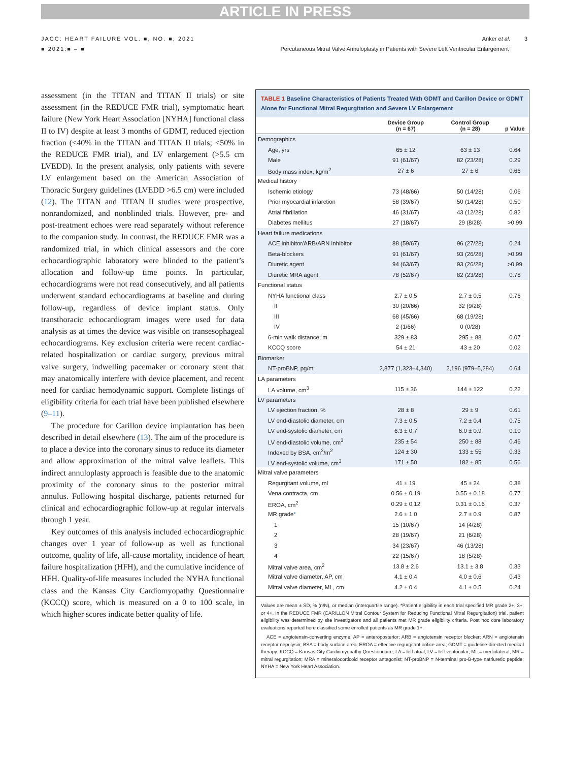ARTICLE IN PRESS
JACC: HEART FAILURE VOL. ■, NO. ■, 2021
■ 2021:■ – ■
Anker et al. 3
Percutaneous Mitral Valve Annuloplasty in Patients with Severe Left Ventricular Enlargement
assessment (in the TITAN and TITAN II trials) or site assessment (in the REDUCE FMR trial), symptomatic heart failure (New York Heart Association [NYHA] functional class II to IV) despite at least 3 months of GDMT, reduced ejection fraction (<40% in the TITAN and TITAN II trials; <50% in the REDUCE FMR trial), and LV enlargement (>5.5 cm LVEDD). In the present analysis, only patients with severe LV enlargement based on the American Association of Thoracic Surgery guidelines (LVEDD >6.5 cm) were included (12). The TITAN and TITAN II studies were prospective, nonrandomized, and nonblinded trials. However, pre- and post-treatment echoes were read separately without reference to the companion study. In contrast, the REDUCE FMR was a randomized trial, in which clinical assessors and the core echocardiographic laboratory were blinded to the patient’s allocation and follow-up time points. In particular, echocardiograms were not read consecutively, and all patients underwent standard echocardiograms at baseline and during follow-up, regardless of device implant status. Only transthoracic echocardiogram images were used for data analysis as at times the device was visible on transesophageal echocardiograms. Key exclusion criteria were recent cardiac-related hospitalization or cardiac surgery, previous mitral valve surgery, indwelling pacemaker or coronary stent that may anatomically interfere with device placement, and recent need for cardiac hemodynamic support. Complete listings of eligibility criteria for each trial have been published elsewhere (9–11).
The procedure for Carillon device implantation has been described in detail elsewhere (13). The aim of the procedure is to place a device into the coronary sinus to reduce its diameter and allow approximation of the mitral valve leaflets. This indirect annuloplasty approach is feasible due to the anatomic proximity of the coronary sinus to the posterior mitral annulus. Following hospital discharge, patients returned for clinical and echocardiographic follow-up at regular intervals through 1 year.
Key outcomes of this analysis included echocardiographic changes over 1 year of follow-up as well as functional outcome, quality of life, all-cause mortality, incidence of heart failure hospitalization (HFH), and the cumulative incidence of HFH. Quality-of-life measures included the NYHA functional class and the Kansas City Cardiomyopathy Questionnaire (KCCQ) score, which is measured on a 0 to 100 scale, in which higher scores indicate better quality of life.
TABLE 1 Baseline Characteristics of Patients Treated With GDMT and Carillon Device or GDMT Alone for Functional Mitral Regurgitation and Severe LV Enlargement
| | Device Group (n = 67) | Control Group (n = 28) | p Value |
| --- | --- | --- | --- |
| Demographics | | | |
| Age, yrs | 65 ± 12 | 63 ± 13 | 0.64 |
| Male | 91 (61/67) | 82 (23/28) | 0.29 |
| Body mass index, kg/m<sup>2</sup> | 27 ± 6 | 27 ± 6 | 0.66 |
| Medical history | | | |
| Ischemic etiology | 73 (48/66) | 50 (14/28) | 0.06 |
| Prior myocardial infarction | 58 (39/67) | 50 (14/28) | 0.50 |
| Atrial fibrillation | 46 (31/67) | 43 (12/28) | 0.82 |
| Diabetes mellitus | 27 (18/67) | 29 (8/28) | >0.99 |
| Heart failure medications | | | |
| ACE inhibitor/ARB/ARN inhibitor | 88 (59/67) | 96 (27/28) | 0.24 |
| Beta-blockers | 91 (61/67) | 93 (26/28) | >0.99 |
| Diuretic agent | 94 (63/67) | 93 (26/28) | >0.99 |
| Diuretic MRA agent | 78 (52/67) | 82 (23/28) | 0.78 |
| Functional status | | | |
| NYHA functional class | 2.7 ± 0.5 | 2.7 ± 0.5 | 0.76 |
| II | 30 (20/66) | 32 (9/28) | |
| III | 68 (45/66) | 68 (19/28) | |
| IV | 2 (1/66) | 0 (0/28) | |
| 6-min walk distance, m | 329 ± 83 | 295 ± 88 | 0.07 |
| KCCQ score | 54 ± 21 | 43 ± 20 | 0.02 |
| Biomarker | | | |
| NT-proBNP, pg/ml | 2,877 (1,323–4,340) | 2,196 (979–5,284) | 0.64 |
| LA parameters | | | |
| LA volume, cm<sup>3</sup> | 115 ± 36 | 144 ± 122 | 0.22 |
| LV parameters | | | |
| LV ejection fraction, % | 28 ± 8 | 29 ± 9 | 0.61 |
| LV end-diastolic diameter, cm | 7.3 ± 0.5 | 7.2 ± 0.4 | 0.75 |
| LV end-systolic diameter, cm | 6.3 ± 0.7 | 6.0 ± 0.9 | 0.10 |
| LV end-diastolic volume, cm<sup>3</sup> | 235 ± 54 | 250 ± 88 | 0.46 |
| Indexed by BSA, cm<sup>3</sup>/m<sup>2</sup> | 124 ± 30 | 133 ± 55 | 0.33 |
| LV end-systolic volume, cm<sup>3</sup> | 171 ± 50 | 182 ± 85 | 0.56 |
| Mitral valve parameters | | | |
| Regurgitant volume, ml | 41 ± 19 | 45 ± 24 | 0.38 |
| Vena contracta, cm | 0.56 ± 0.19 | 0.55 ± 0.18 | 0.77 |
| EROA, cm<sup>2</sup> | 0.29 ± 0.12 | 0.31 ± 0.16 | 0.37 |
| MR grade * | 2.6 ± 1.0 | 2.7 ± 0.9 | 0.87 |
| 1 | 15 (10/67) | 14 (4/28) | |
| 2 | 28 (19/67) | 21 (6/28) | |
| 3 | 34 (23/67) | 46 (13/28) | |
| 4 | 22 (15/67) | 18 (5/28) | |
| Mitral valve area, cm<sup>2</sup> | 13.8 ± 2.6 | 13.1 ± 3.8 | 0.33 |
| Mitral valve diameter, AP, cm | 4.1 ± 0.4 | 4.0 ± 0.6 | 0.43 |
| Mitral valve diameter, ML, cm | 4.2 ± 0.4 | 4.1 ± 0.5 | 0.24 |
Values are mean ± SD, % (n/N), or median (interquartile range). *Patient eligibility in each trial specified MR grade 2+, 3+, or 4+. In the REDUCE FMR (CARILLON Mitral Contour System for Reducing Functional Mitral Regurgitation) trial, patient eligibility was determined by site investigators and all patients met MR grade eligibility criteria. Post hoc core laboratory evaluations reported here classified some enrolled patients as MR grade 1+.
ACE = angiotensin-converting enzyme; AP = anteroposterior; ARB = angiotensin receptor blocker; ARN = angiotensin receptor neprilysin; BSA = body surface area; EROA = effective regurgitant orifice area; GDMT = guideline-directed medical therapy; KCCQ = Kansas City Cardiomyopathy Questionnaire; LA = left atrial; LV = left ventricular; ML = mediolateral; MR = mitral regurgitation; MRA = mineralocorticoid receptor antagonist; NT-proBNP = N-terminal pro-B-type natriuretic peptide; NYHA = New York Heart Association.